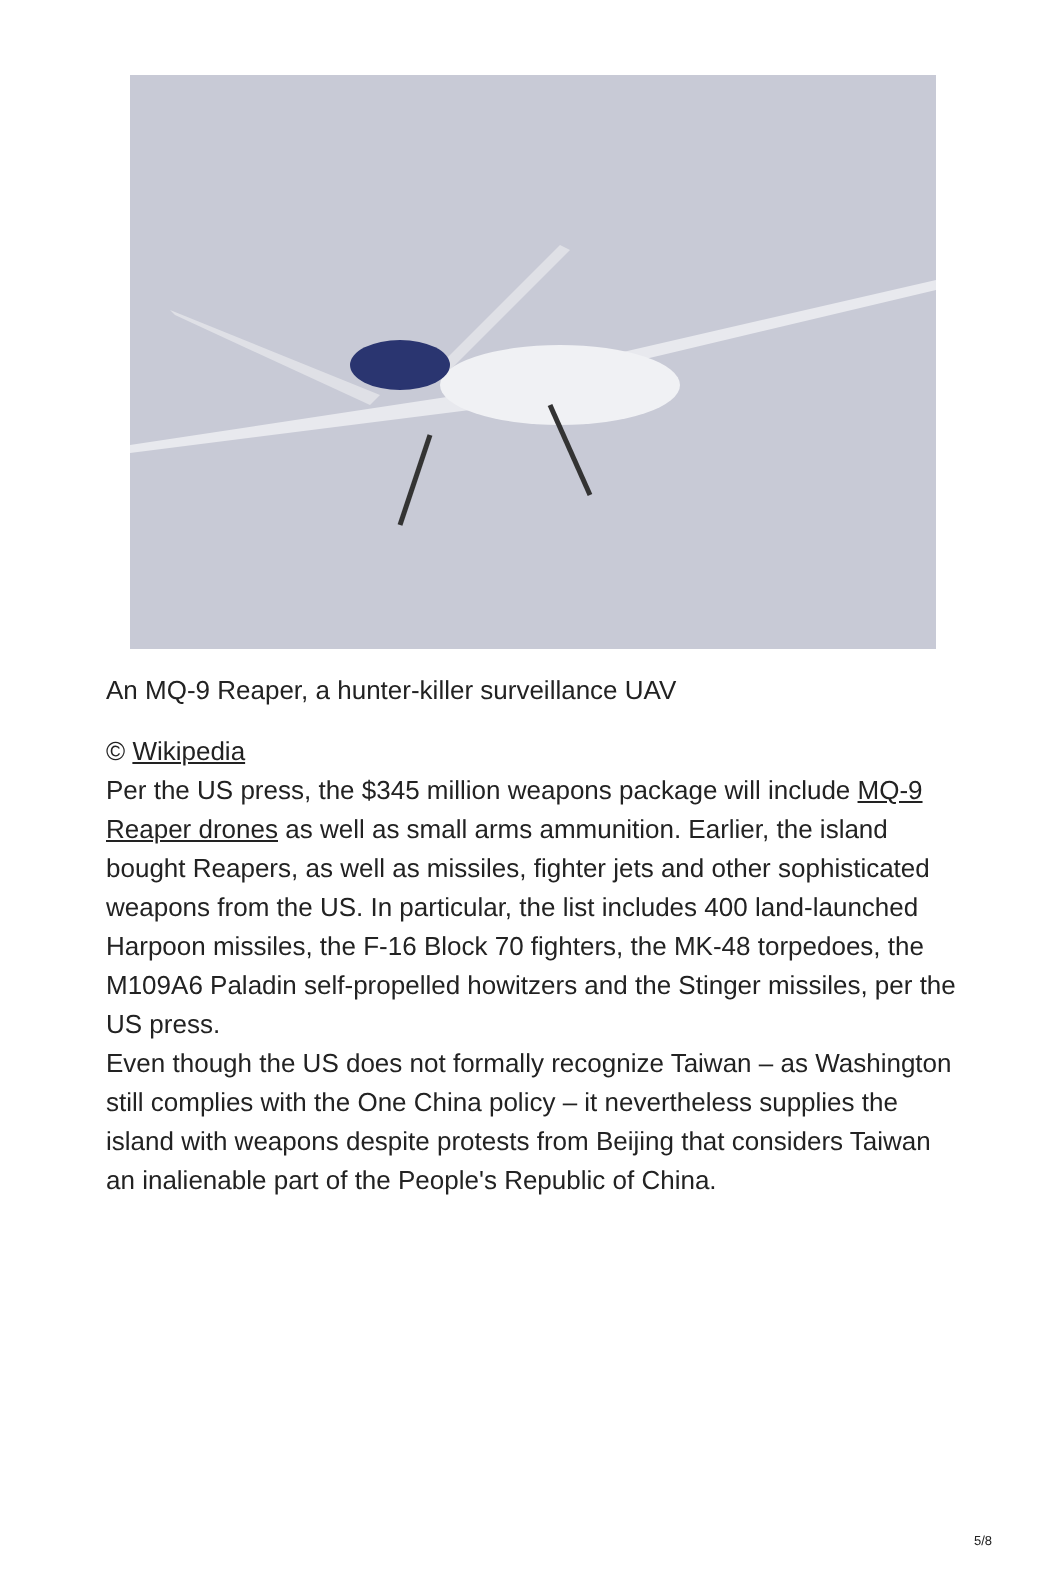An MQ-9 Reaper, a hunter-killer surveillance UAV
© Wikipedia
Per the US press, the $345 million weapons package will include MQ-9 Reaper drones as well as small arms ammunition. Earlier, the island bought Reapers, as well as missiles, fighter jets and other sophisticated weapons from the US. In particular, the list includes 400 land-launched Harpoon missiles, the F-16 Block 70 fighters, the MK-48 torpedoes, the M109A6 Paladin self-propelled howitzers and the Stinger missiles, per the US press.
Even though the US does not formally recognize Taiwan – as Washington still complies with the One China policy – it nevertheless supplies the island with weapons despite protests from Beijing that considers Taiwan an inalienable part of the People's Republic of China.
5/8